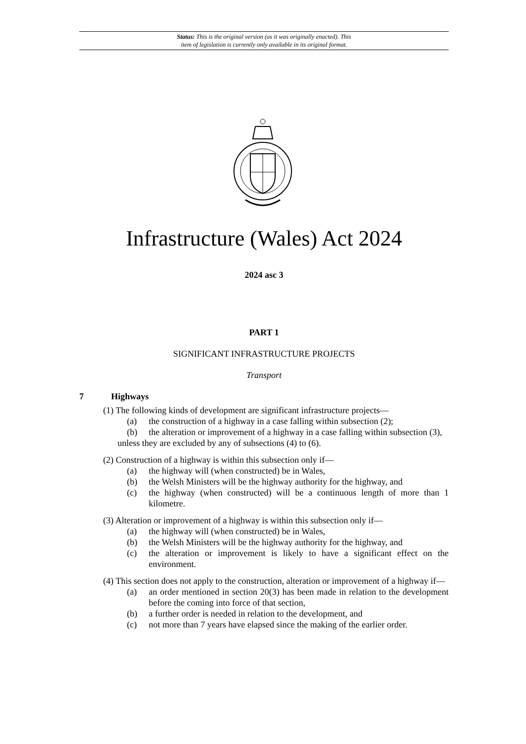Status: This is the original version (as it was originally enacted). This
item of legislation is currently only available in its original format.
Infrastructure (Wales) Act 2024
2024 asc 3
PART 1
SIGNIFICANT INFRASTRUCTURE PROJECTS
Transport
7 Highways
(1) The following kinds of development are significant infrastructure projects—
(a) the construction of a highway in a case falling within subsection (2);
(b) the alteration or improvement of a highway in a case falling within subsection (3),
unless they are excluded by any of subsections (4) to (6).
(2) Construction of a highway is within this subsection only if—
(a) the highway will (when constructed) be in Wales,
(b) the Welsh Ministers will be the highway authority for the highway, and
(c) the highway (when constructed) will be a continuous length of more than 1 kilometre.
(3) Alteration or improvement of a highway is within this subsection only if—
(a) the highway will (when constructed) be in Wales,
(b) the Welsh Ministers will be the highway authority for the highway, and
(c) the alteration or improvement is likely to have a significant effect on the environment.
(4) This section does not apply to the construction, alteration or improvement of a highway if—
(a) an order mentioned in section 20(3) has been made in relation to the development before the coming into force of that section,
(b) a further order is needed in relation to the development, and
(c) not more than 7 years have elapsed since the making of the earlier order.